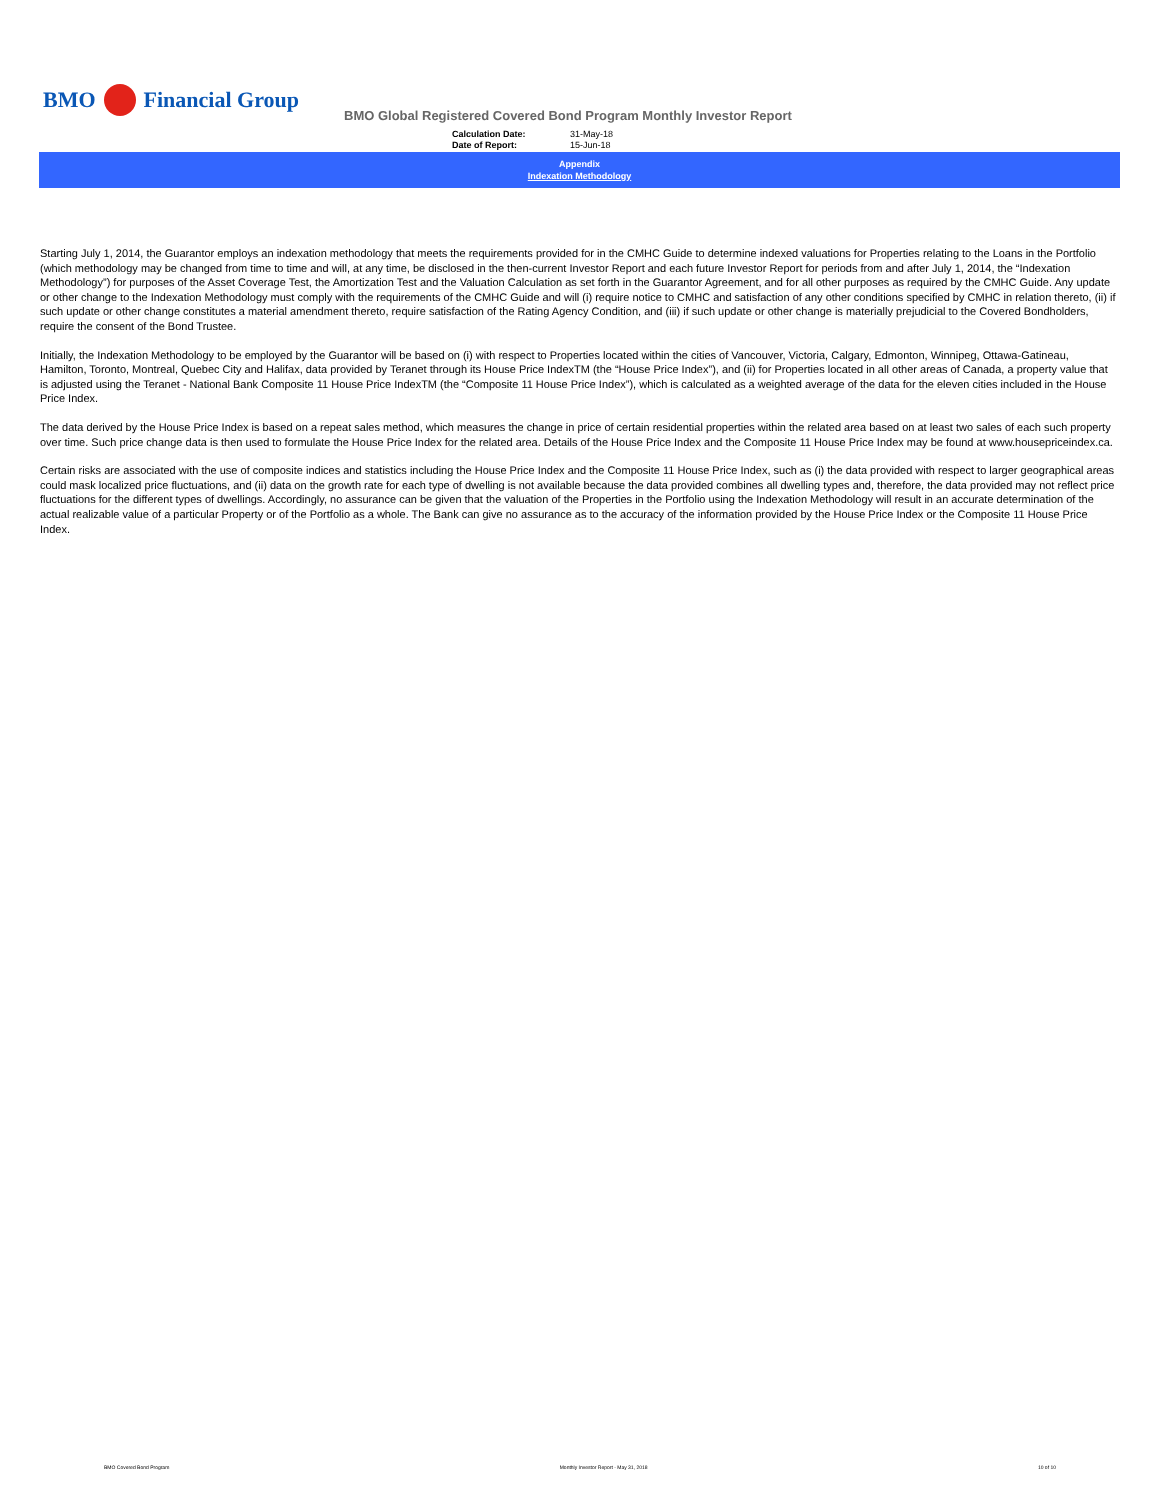BMO Financial Group
BMO Global Registered Covered Bond Program Monthly Investor Report
| Calculation Date: | 31-May-18 |
| Date of Report: | 15-Jun-18 |
Appendix
Indexation Methodology
Starting July 1, 2014, the Guarantor employs an indexation methodology that meets the requirements provided for in the CMHC Guide to determine indexed valuations for Properties relating to the Loans in the Portfolio (which methodology may be changed from time to time and will, at any time, be disclosed in the then-current Investor Report and each future Investor Report for periods from and after July 1, 2014, the “Indexation Methodology”) for purposes of the Asset Coverage Test, the Amortization Test and the Valuation Calculation as set forth in the Guarantor Agreement, and for all other purposes as required by the CMHC Guide. Any update or other change to the Indexation Methodology must comply with the requirements of the CMHC Guide and will (i) require notice to CMHC and satisfaction of any other conditions specified by CMHC in relation thereto, (ii) if such update or other change constitutes a material amendment thereto, require satisfaction of the Rating Agency Condition, and (iii) if such update or other change is materially prejudicial to the Covered Bondholders, require the consent of the Bond Trustee.
Initially, the Indexation Methodology to be employed by the Guarantor will be based on (i) with respect to Properties located within the cities of Vancouver, Victoria, Calgary, Edmonton, Winnipeg, Ottawa-Gatineau, Hamilton, Toronto, Montreal, Quebec City and Halifax, data provided by Teranet through its House Price IndexTM (the “House Price Index”), and (ii) for Properties located in all other areas of Canada, a property value that is adjusted using the Teranet - National Bank Composite 11 House Price IndexTM (the “Composite 11 House Price Index”), which is calculated as a weighted average of the data for the eleven cities included in the House Price Index.
The data derived by the House Price Index is based on a repeat sales method, which measures the change in price of certain residential properties within the related area based on at least two sales of each such property over time. Such price change data is then used to formulate the House Price Index for the related area. Details of the House Price Index and the Composite 11 House Price Index may be found at www.housepriceindex.ca.
Certain risks are associated with the use of composite indices and statistics including the House Price Index and the Composite 11 House Price Index, such as (i) the data provided with respect to larger geographical areas could mask localized price fluctuations, and (ii) data on the growth rate for each type of dwelling is not available because the data provided combines all dwelling types and, therefore, the data provided may not reflect price fluctuations for the different types of dwellings. Accordingly, no assurance can be given that the valuation of the Properties in the Portfolio using the Indexation Methodology will result in an accurate determination of the actual realizable value of a particular Property or of the Portfolio as a whole. The Bank can give no assurance as to the accuracy of the information provided by the House Price Index or the Composite 11 House Price Index.
BMO Covered Bond Program Monthly Investor Report - May 31, 2018 10 of 10